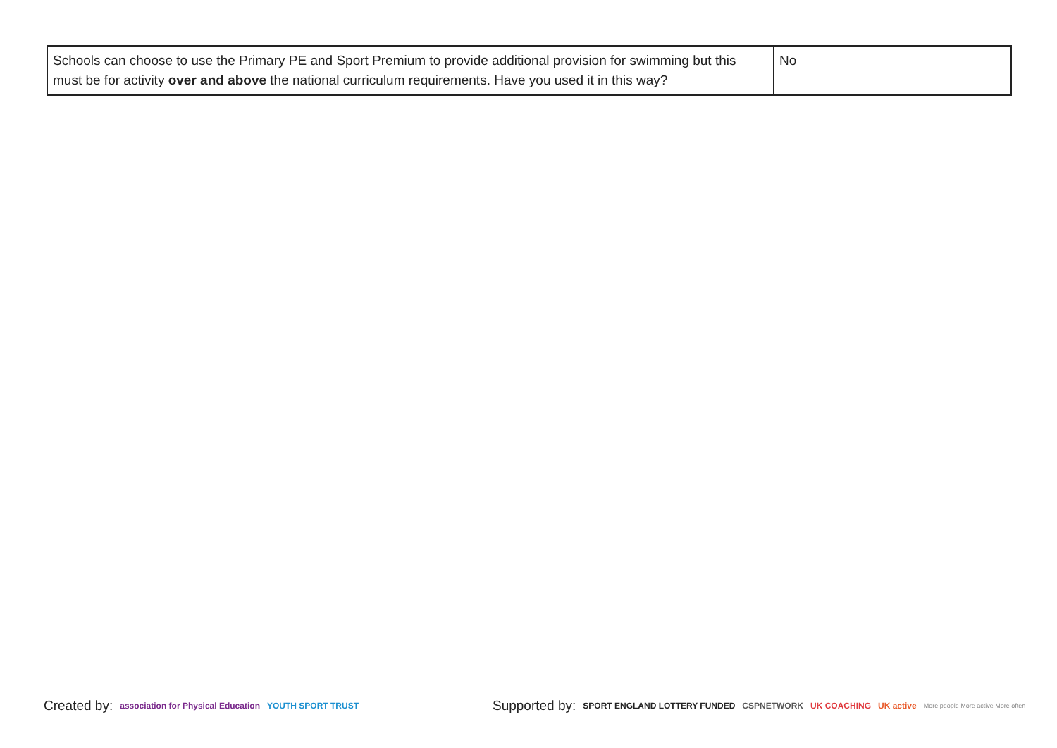| Schools can choose to use the Primary PE and Sport Premium to provide additional provision for swimming but this must be for activity over and above the national curriculum requirements. Have you used it in this way? | No |
Created by: association for Physical Education YOUTH SPORT TRUST Supported by: SPORT ENGLAND LOTTERY FUNDED CSPNETWORK UK COACHING UK active More people More active More often